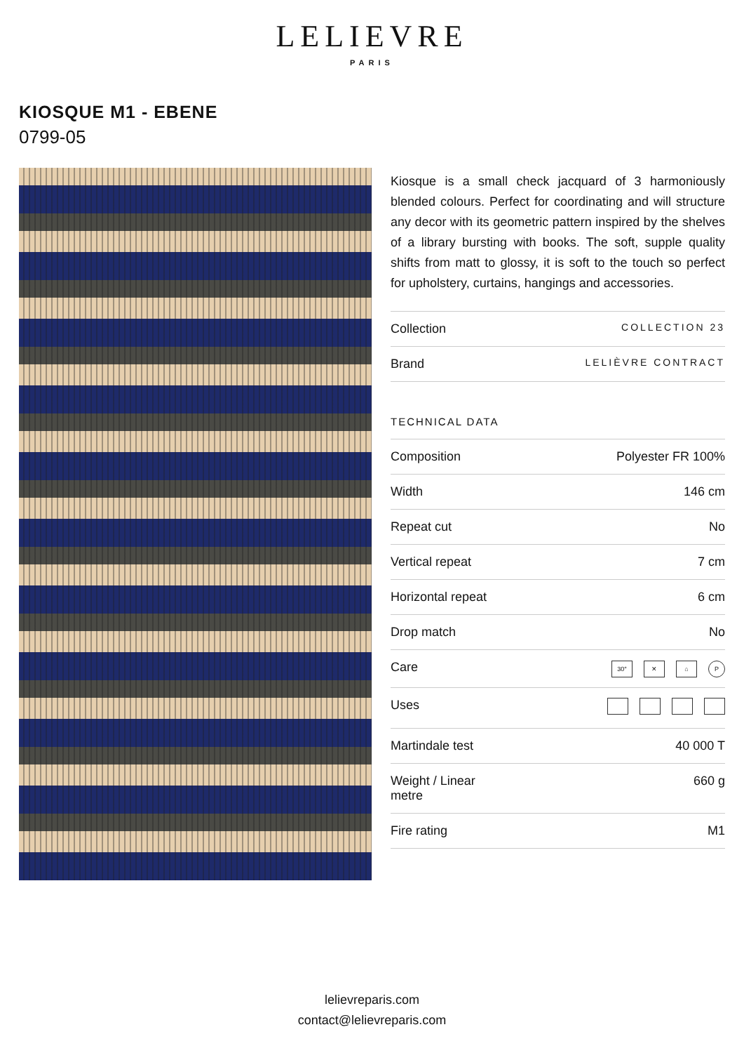LELIEVRE
PARIS
KIOSQUE M1 - EBENE
0799-05
Kiosque is a small check jacquard of 3 harmoniously blended colours. Perfect for coordinating and will structure any decor with its geometric pattern inspired by the shelves of a library bursting with books. The soft, supple quality shifts from matt to glossy, it is soft to the touch so perfect for upholstery, curtains, hangings and accessories.
| Collection | COLLECTION 23 |
| Brand | LELIÈVRE CONTRACT |
TECHNICAL DATA
| Composition | Polyester FR 100% |
| Width | 146 cm |
| Repeat cut | No |
| Vertical repeat | 7 cm |
| Horizontal repeat | 6 cm |
| Drop match | No |
| Care | 30° ✕ ⌂ P |
| Uses | |
| Martindale test | 40 000 T |
| Weight / Linear metre | 660 g |
| Fire rating | M1 |
lelievreparis.com
contact@lelievreparis.com